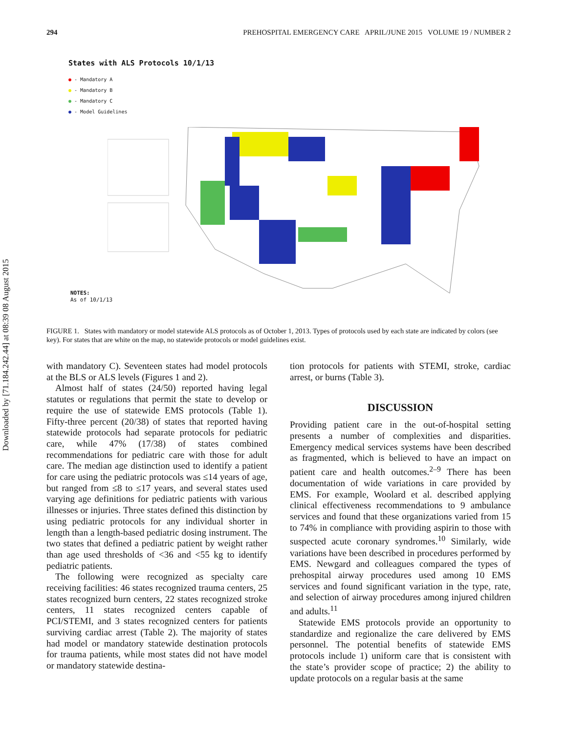Downloaded by [71.184.242.44] at 08:39 08 August 2015
294 PREHOSPITAL EMERGENCY CARE APRIL/JUNE 2015 VOLUME 19 / NUMBER 2
States with ALS Protocols 10/1/13
● - Mandatory A
● - Mandatory B
● - Mandatory C
● - Model Guidelines
NOTES:
As of 10/1/13
FIGURE 1. States with mandatory or model statewide ALS protocols as of October 1, 2013. Types of protocols used by each state are indicated by colors (see key). For states that are white on the map, no statewide protocols or model guidelines exist.
with mandatory C). Seventeen states had model protocols at the BLS or ALS levels (Figures 1 and 2).
Almost half of states (24/50) reported having legal statutes or regulations that permit the state to develop or require the use of statewide EMS protocols (Table 1). Fifty-three percent (20/38) of states that reported having statewide protocols had separate protocols for pediatric care, while 47% (17/38) of states combined recommendations for pediatric care with those for adult care. The median age distinction used to identify a patient for care using the pediatric protocols was ≤14 years of age, but ranged from ≤8 to ≤17 years, and several states used varying age definitions for pediatric patients with various illnesses or injuries. Three states defined this distinction by using pediatric protocols for any individual shorter in length than a length-based pediatric dosing instrument. The two states that defined a pediatric patient by weight rather than age used thresholds of <36 and <55 kg to identify pediatric patients.
The following were recognized as specialty care receiving facilities: 46 states recognized trauma centers, 25 states recognized burn centers, 22 states recognized stroke centers, 11 states recognized centers capable of PCI/STEMI, and 3 states recognized centers for patients surviving cardiac arrest (Table 2). The majority of states had model or mandatory statewide destination protocols for trauma patients, while most states did not have model or mandatory statewide destina-
tion protocols for patients with STEMI, stroke, cardiac arrest, or burns (Table 3).
DISCUSSION
Providing patient care in the out-of-hospital setting presents a number of complexities and disparities. Emergency medical services systems have been described as fragmented, which is believed to have an impact on patient care and health outcomes.<sup>2–9</sup> There has been documentation of wide variations in care provided by EMS. For example, Woolard et al. described applying clinical effectiveness recommendations to 9 ambulance services and found that these organizations varied from 15 to 74% in compliance with providing aspirin to those with suspected acute coronary syndromes.<sup>10</sup> Similarly, wide variations have been described in procedures performed by EMS. Newgard and colleagues compared the types of prehospital airway procedures used among 10 EMS services and found significant variation in the type, rate, and selection of airway procedures among injured children and adults.<sup>11</sup>
Statewide EMS protocols provide an opportunity to standardize and regionalize the care delivered by EMS personnel. The potential benefits of statewide EMS protocols include 1) uniform care that is consistent with the state’s provider scope of practice; 2) the ability to update protocols on a regular basis at the same